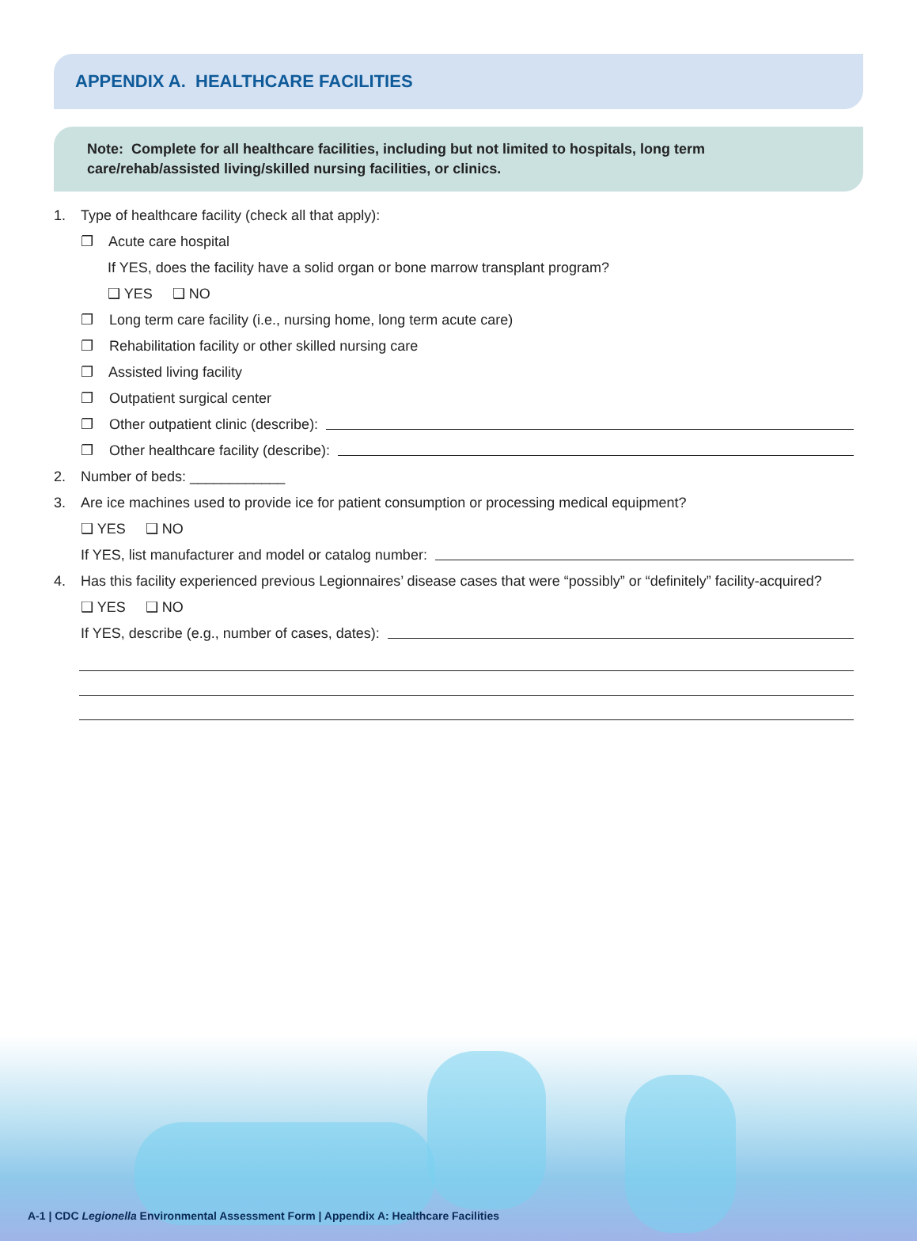APPENDIX A. HEALTHCARE FACILITIES
Note: Complete for all healthcare facilities, including but not limited to hospitals, long term care/rehab/assisted living/skilled nursing facilities, or clinics.
1. Type of healthcare facility (check all that apply):
❐ Acute care hospital
If YES, does the facility have a solid organ or bone marrow transplant program?
❑ YES ❑ NO
❐ Long term care facility (i.e., nursing home, long term acute care)
❐ Rehabilitation facility or other skilled nursing care
❐ Assisted living facility
❐ Outpatient surgical center
❐ Other outpatient clinic (describe):
❐ Other healthcare facility (describe):
2. Number of beds: ____________
3. Are ice machines used to provide ice for patient consumption or processing medical equipment?
❑ YES ❑ NO
If YES, list manufacturer and model or catalog number:
4. Has this facility experienced previous Legionnaires’ disease cases that were “possibly” or “definitely” facility-acquired?
❑ YES ❑ NO
If YES, describe (e.g., number of cases, dates):
A-1 | CDC Legionella Environmental Assessment Form | Appendix A: Healthcare Facilities